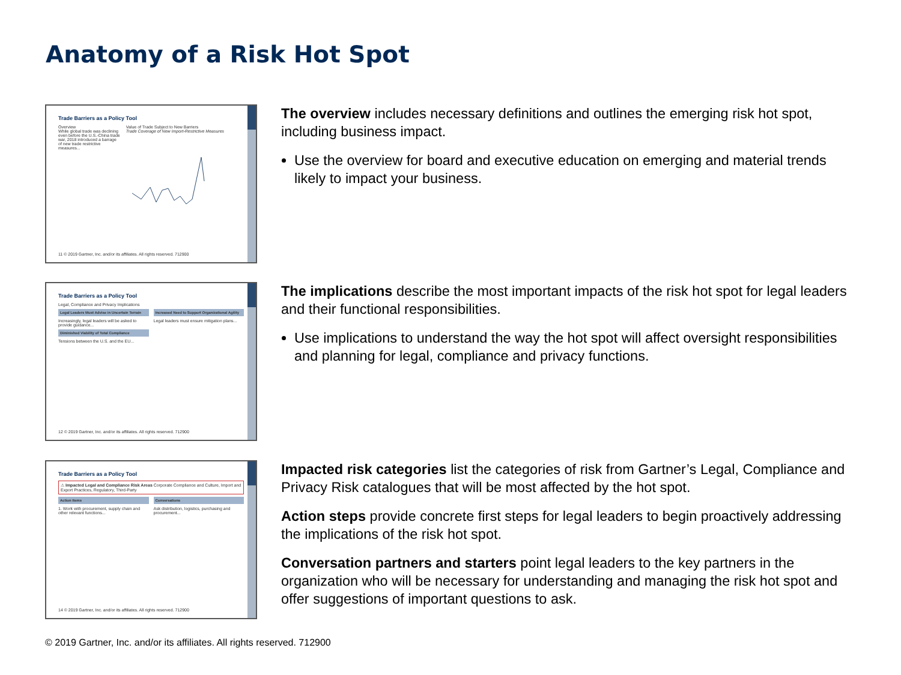Anatomy of a Risk Hot Spot
Trade Barriers as a Policy Tool
Overview
While global trade was declining even before the U.S.-China trade war, 2018 introduced a barrage of new trade restrictive measures...
Value of Trade Subject to New Barriers
Trade Coverage of New Import-Restrictive Measures
11 © 2019 Gartner, Inc. and/or its affiliates. All rights reserved. 712900
The overview includes necessary definitions and outlines the emerging risk hot spot, including business impact.
Use the overview for board and executive education on emerging and material trends likely to impact your business.
Trade Barriers as a Policy Tool
Legal, Compliance and Privacy Implications
Legal Leaders Must Advise in Uncertain Terrain
Increasingly, legal leaders will be asked to provide guidance...
Diminished Viability of Total Compliance
Tensions between the U.S. and the EU...
Increased Need to Support Organizational Agility
Legal leaders must ensure mitigation plans...
12 © 2019 Gartner, Inc. and/or its affiliates. All rights reserved. 712900
The implications describe the most important impacts of the risk hot spot for legal leaders and their functional responsibilities.
Use implications to understand the way the hot spot will affect oversight responsibilities and planning for legal, compliance and privacy functions.
Trade Barriers as a Policy Tool
⚠ Impacted Legal and Compliance Risk Areas Corporate Compliance and Culture, Import and Export Practices, Regulatory, Third-Party
Action Items
1. Work with procurement, supply chain and other relevant functions...
Conversations
Ask distribution, logistics, purchasing and procurement...
14 © 2019 Gartner, Inc. and/or its affiliates. All rights reserved. 712900
Impacted risk categories list the categories of risk from Gartner’s Legal, Compliance and Privacy Risk catalogues that will be most affected by the hot spot.
Action steps provide concrete first steps for legal leaders to begin proactively addressing the implications of the risk hot spot.
Conversation partners and starters point legal leaders to the key partners in the organization who will be necessary for understanding and managing the risk hot spot and offer suggestions of important questions to ask.
© 2019 Gartner, Inc. and/or its affiliates. All rights reserved. 712900